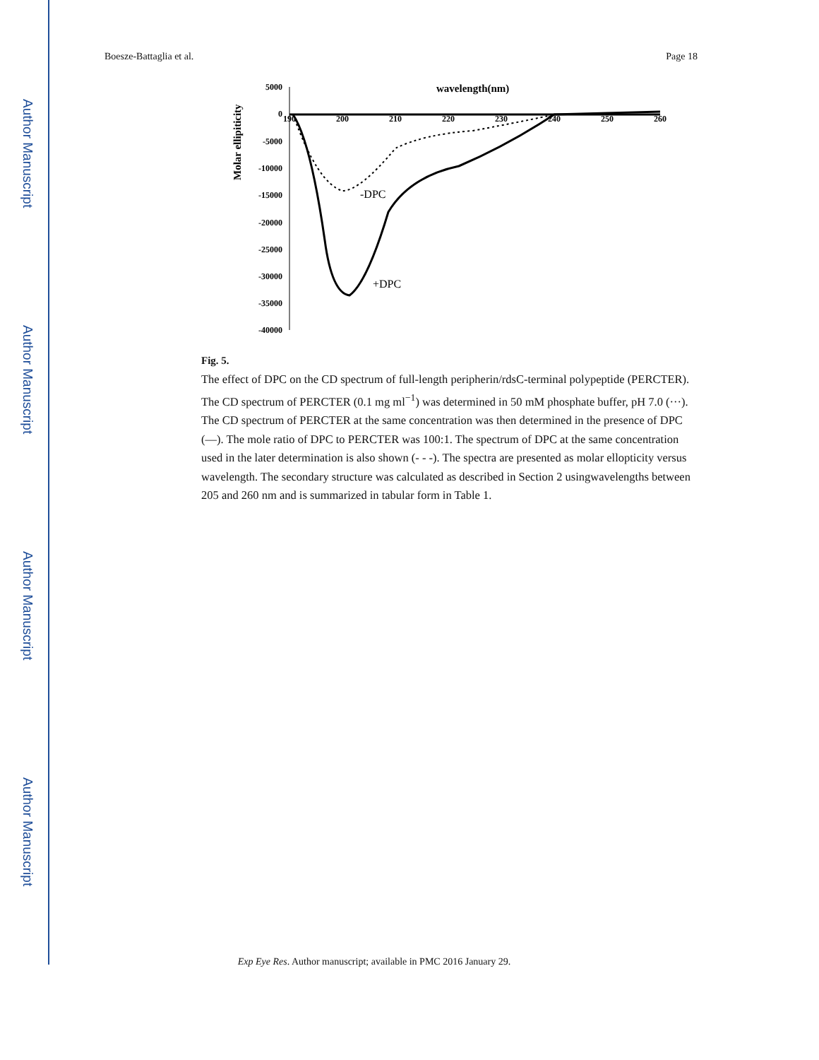Author Manuscript
Author Manuscript
Author Manuscript
Author Manuscript
Boesze-Battaglia et al. Page 18
Molar ellipiticity
5000
0
-5000
-10000
-15000
-20000
-25000
-30000
-35000
-40000
wavelength(nm)
190
200
210
220
230
240
250
260
-DPC
+DPC
Fig. 5.
The effect of DPC on the CD spectrum of full-length peripherin/rdsC-terminal polypeptide (PERCTER). The CD spectrum of PERCTER (0.1 mg ml<sup>−1</sup>) was determined in 50 mM phosphate buffer, pH 7.0 (···). The CD spectrum of PERCTER at the same concentration was then determined in the presence of DPC (—). The mole ratio of DPC to PERCTER was 100:1. The spectrum of DPC at the same concentration used in the later determination is also shown (- - -). The spectra are presented as molar ellopticity versus wavelength. The secondary structure was calculated as described in Section 2 usingwavelengths between 205 and 260 nm and is summarized in tabular form in Table 1.
Exp Eye Res. Author manuscript; available in PMC 2016 January 29.